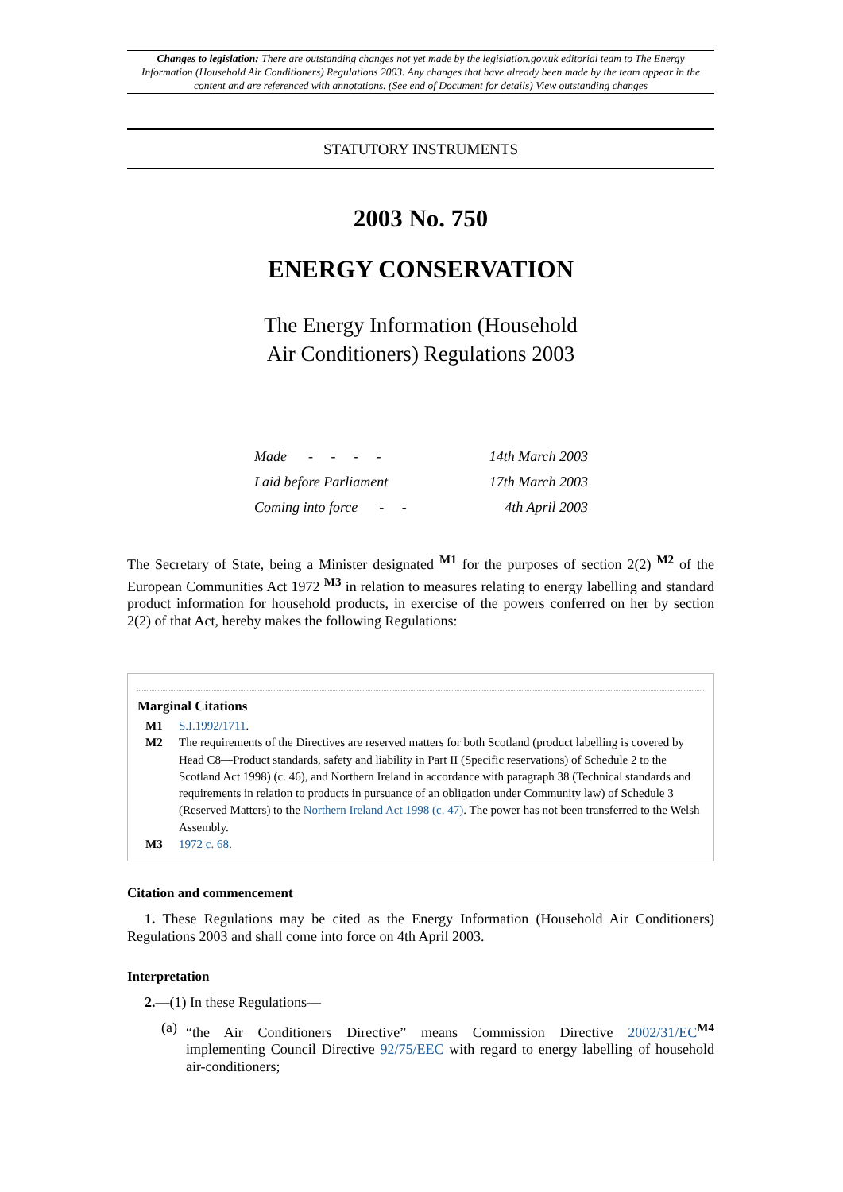Changes to legislation: There are outstanding changes not yet made by the legislation.gov.uk editorial team to The Energy Information (Household Air Conditioners) Regulations 2003. Any changes that have already been made by the team appear in the content and are referenced with annotations. (See end of Document for details) View outstanding changes
STATUTORY INSTRUMENTS
2003 No. 750
ENERGY CONSERVATION
The Energy Information (Household
Air Conditioners) Regulations 2003
| Made - - - - | 14th March 2003 |
| Laid before Parliament | 17th March 2003 |
| Coming into force - - | 4th April 2003 |
The Secretary of State, being a Minister designated <sup>M1</sup> for the purposes of section 2(2) <sup>M2</sup> of the European Communities Act 1972 <sup>M3</sup> in relation to measures relating to energy labelling and standard product information for household products, in exercise of the powers conferred on her by section 2(2) of that Act, hereby makes the following Regulations:
Marginal Citations
M1 S.I.1992/1711.
M2 The requirements of the Directives are reserved matters for both Scotland (product labelling is covered by Head C8—Product standards, safety and liability in Part II (Specific reservations) of Schedule 2 to the Scotland Act 1998) (c. 46), and Northern Ireland in accordance with paragraph 38 (Technical standards and requirements in relation to products in pursuance of an obligation under Community law) of Schedule 3 (Reserved Matters) to the Northern Ireland Act 1998 (c. 47). The power has not been transferred to the Welsh Assembly.
M3 1972 c. 68.
Citation and commencement
1. These Regulations may be cited as the Energy Information (Household Air Conditioners) Regulations 2003 and shall come into force on 4th April 2003.
Interpretation
2.—(1) In these Regulations—
(a) “the Air Conditioners Directive” means Commission Directive 2002/31/EC<sup>M4</sup> implementing Council Directive 92/75/EEC with regard to energy labelling of household air-conditioners;